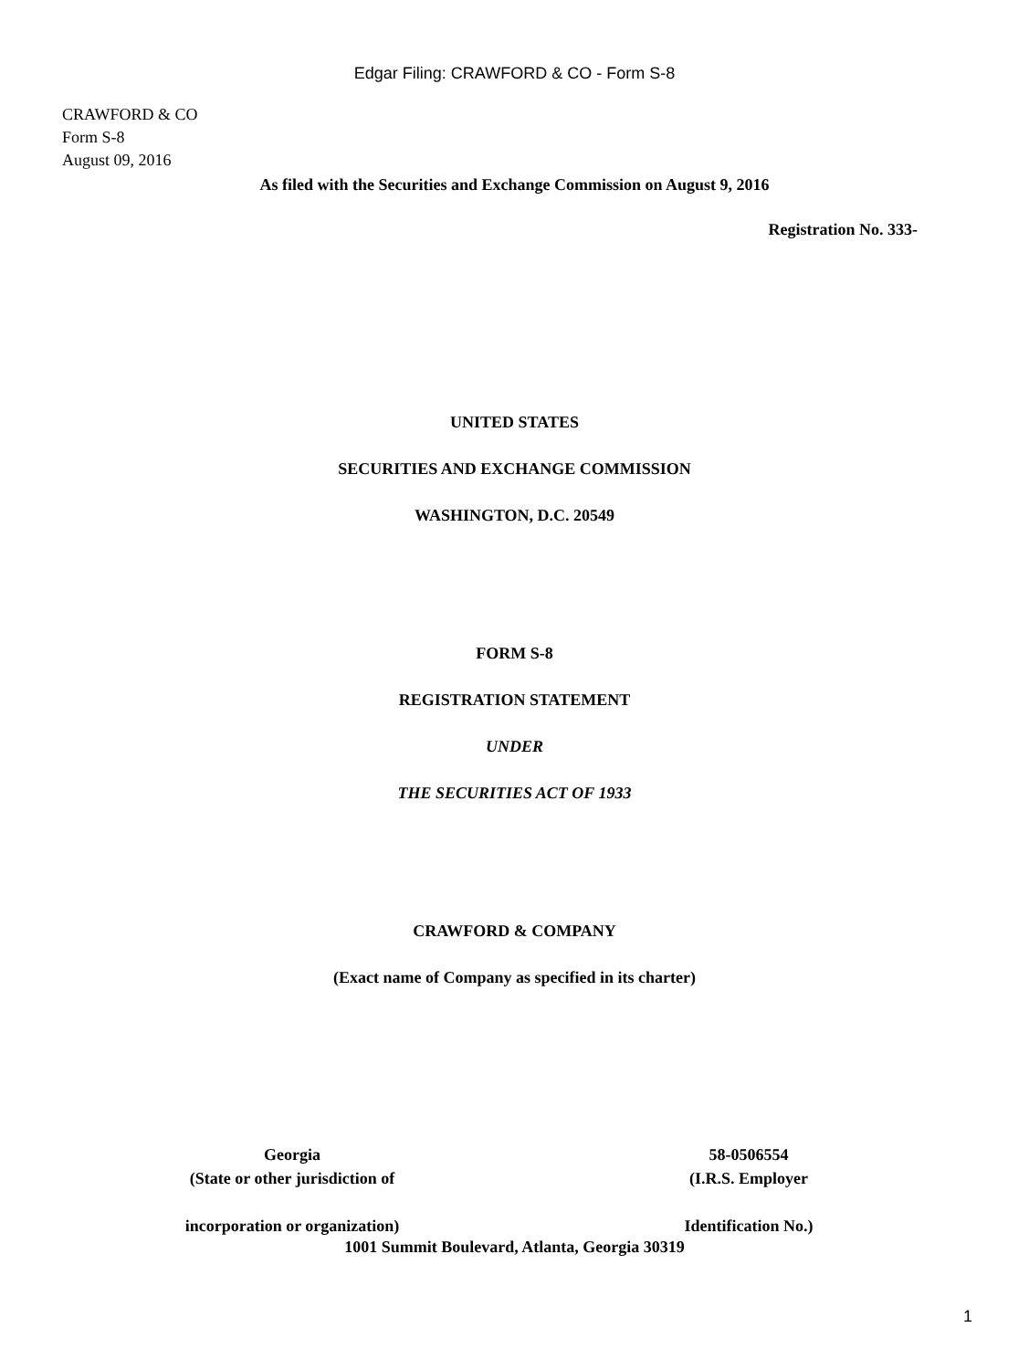Edgar Filing: CRAWFORD & CO - Form S-8
CRAWFORD & CO
Form S-8
August 09, 2016
As filed with the Securities and Exchange Commission on August 9, 2016
Registration No. 333-
UNITED STATES
SECURITIES AND EXCHANGE COMMISSION
WASHINGTON, D.C. 20549
FORM S-8
REGISTRATION STATEMENT
UNDER
THE SECURITIES ACT OF 1933
CRAWFORD & COMPANY
(Exact name of Company as specified in its charter)
Georgia
(State or other jurisdiction of
incorporation or organization)
58-0506554
(I.R.S. Employer
Identification No.)
1001 Summit Boulevard, Atlanta, Georgia 30319
1